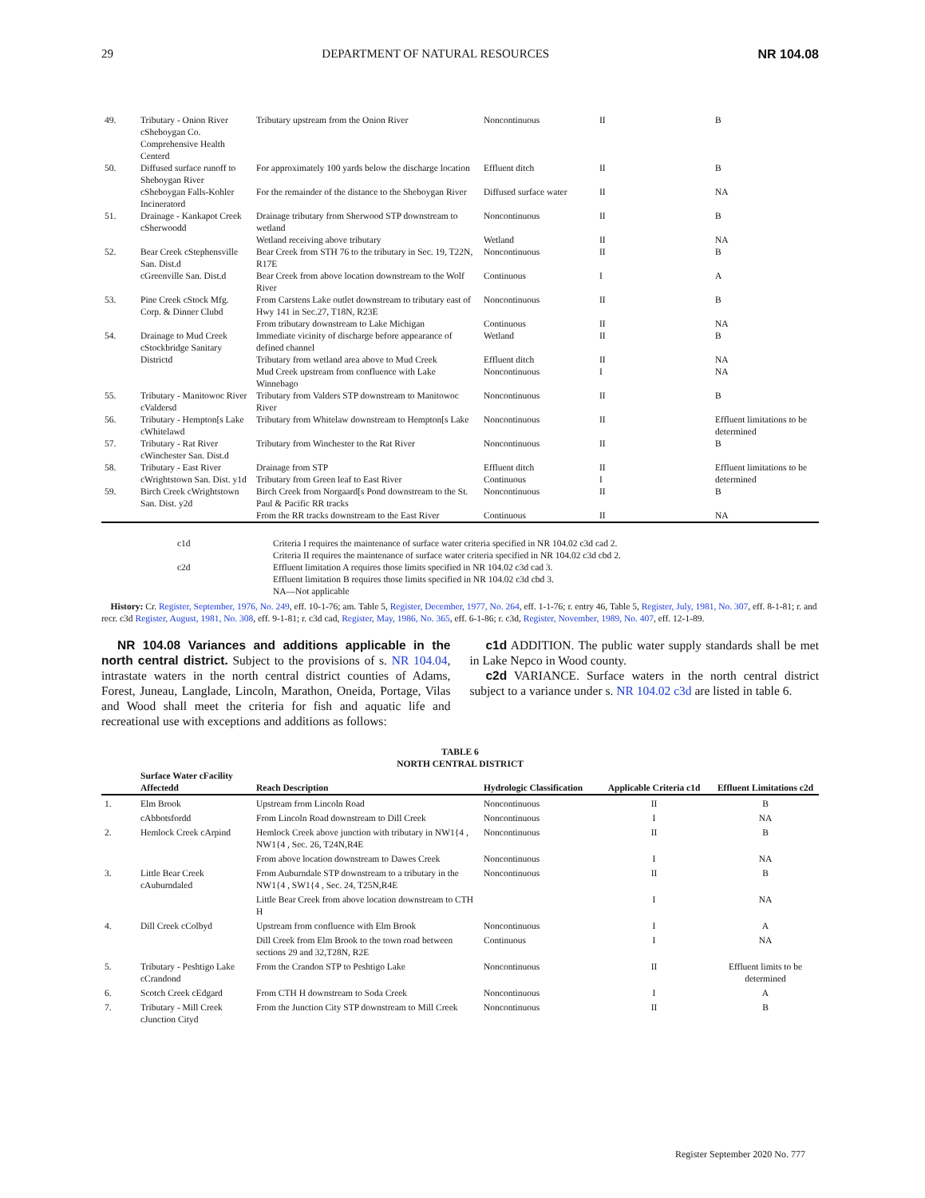29 DEPARTMENT OF NATURAL RESOURCES NR 104.08
| 49. | Tributary - Onion River cSheboygan Co. Comprehensive Health Centerd | Tributary upstream from the Onion River | Noncontinuous | II | B |
| 50. | Diffused surface runoff to Sheboygan River | For approximately 100 yards below the discharge location | Effluent ditch | II | B |
| | cSheboygan Falls-Kohler Incineratord | For the remainder of the distance to the Sheboygan River | Diffused surface water | II | NA |
| 51. | Drainage - Kankapot Creek cSherwoodd | Drainage tributary from Sherwood STP downstream to wetland | Noncontinuous | II | B |
| | | Wetland receiving above tributary | Wetland | II | NA |
| 52. | Bear Creek cStephensville San. Dist.d | Bear Creek from STH 76 to the tributary in Sec. 19, T22N, R17E | Noncontinuous | II | B |
| | cGreenville San. Dist.d | Bear Creek from above location downstream to the Wolf River | Continuous | I | A |
| 53. | Pine Creek cStock Mfg. Corp. & Dinner Clubd | From Carstens Lake outlet downstream to tributary east of Hwy 141 in Sec.27, T18N, R23E | Noncontinuous | II | B |
| | | From tributary downstream to Lake Michigan | Continuous | II | NA |
| 54. | Drainage to Mud Creek cStockbridge Sanitary Districtd | Immediate vicinity of discharge before appearance of defined channel | Wetland | II | B |
| | | Tributary from wetland area above to Mud Creek | Effluent ditch | II | NA |
| | | Mud Creek upstream from confluence with Lake Winnebago | Noncontinuous | I | NA |
| 55. | Tributary - Manitowoc River cValdersd | Tributary from Valders STP downstream to Manitowoc River | Noncontinuous | II | B |
| 56. | Tributary - Hempton[s Lake cWhitelawd | Tributary from Whitelaw downstream to Hempton[s Lake | Noncontinuous | II | Effluent limitations to be determined |
| 57. | Tributary - Rat River cWinchester San. Dist.d | Tributary from Winchester to the Rat River | Noncontinuous | II | B |
| 58. | Tributary - East River cWrightstown San. Dist. y1d | Drainage from STP Tributary from Green leaf to East River | Effluent ditch Continuous | II I | Effluent limitations to be determined |
| 59. | Birch Creek cWrightstown San. Dist. y2d | Birch Creek from Norgaard[s Pond downstream to the St. Paul & Pacific RR tracks | Noncontinuous | II | B |
| | | From the RR tracks downstream to the East River | Continuous | II | NA |
c1d
Criteria I requires the maintenance of surface water criteria specified in NR 104.02 c3d cad 2.
Criteria II requires the maintenance of surface water criteria specified in NR 104.02 c3d cbd 2.
c2d
Effluent limitation A requires those limits specified in NR 104.02 c3d cad 3.
Effluent limitation B requires those limits specified in NR 104.02 c3d cbd 3.
NA—Not applicable
History: Cr. Register, September, 1976, No. 249, eff. 10-1-76; am. Table 5, Register, December, 1977, No. 264, eff. 1-1-76; r. entry 46, Table 5, Register, July, 1981, No. 307, eff. 8-1-81; r. and recr. c3d Register, August, 1981, No. 308, eff. 9-1-81; r. c3d cad, Register, May, 1986, No. 365, eff. 6-1-86; r. c3d, Register, November, 1989, No. 407, eff. 12-1-89.
NR 104.08 Variances and additions applicable in the north central district. Subject to the provisions of s. NR 104.04, intrastate waters in the north central district counties of Adams, Forest, Juneau, Langlade, Lincoln, Marathon, Oneida, Portage, Vilas and Wood shall meet the criteria for fish and aquatic life and recreational use with exceptions and additions as follows:
c1d ADDITION. The public water supply standards shall be met in Lake Nepco in Wood county.
c2d VARIANCE. Surface waters in the north central district subject to a variance under s. NR 104.02 c3d are listed in table 6.
TABLE 6
NORTH CENTRAL DISTRICT
| | Surface Water cFacility Affectedd | Reach Description | Hydrologic Classification | Applicable Criteria c1d | Effluent Limitations c2d |
| --- | --- | --- | --- | --- | --- |
| 1. | Elm Brook | Upstream from Lincoln Road | Noncontinuous | II | B |
| | cAbbotsfordd | From Lincoln Road downstream to Dill Creek | Noncontinuous | I | NA |
| 2. | Hemlock Creek cArpind | Hemlock Creek above junction with tributary in NW1{4 , NW1{4 , Sec. 26, T24N,R4E | Noncontinuous | II | B |
| | | From above location downstream to Dawes Creek | Noncontinuous | I | NA |
| 3. | Little Bear Creek cAuburndaled | From Auburndale STP downstream to a tributary in the NW1{4 , SW1{4 , Sec. 24, T25N,R4E | Noncontinuous | II | B |
| | | Little Bear Creek from above location downstream to CTH H | | I | NA |
| 4. | Dill Creek cColbyd | Upstream from confluence with Elm Brook | Noncontinuous | I | A |
| | | Dill Creek from Elm Brook to the town road between sections 29 and 32,T28N, R2E | Continuous | I | NA |
| 5. | Tributary - Peshtigo Lake cCrandond | From the Crandon STP to Peshtigo Lake | Noncontinuous | II | Effluent limits to be determined |
| 6. | Scotch Creek cEdgard | From CTH H downstream to Soda Creek | Noncontinuous | I | A |
| 7. | Tributary - Mill Creek cJunction Cityd | From the Junction City STP downstream to Mill Creek | Noncontinuous | II | B |
Register September 2020 No. 777